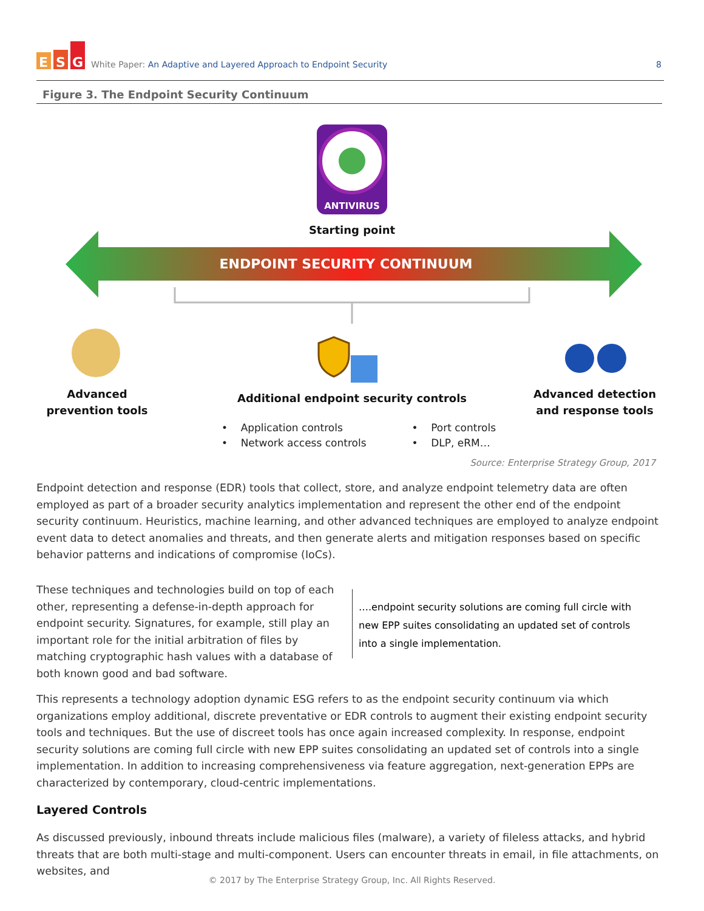E
S
G
White Paper: An Adaptive and Layered Approach to Endpoint Security
8
Figure 3. The Endpoint Security Continuum
ANTIVIRUS
Starting point
ENDPOINT SECURITY CONTINUUM
Advanced
prevention tools
Additional endpoint security controls
Advanced detection
and response tools
• Application controls
• Network access controls
• Port controls
• DLP, eRM…
Source: Enterprise Strategy Group, 2017
Endpoint detection and response (EDR) tools that collect, store, and analyze endpoint telemetry data are often employed as part of a broader security analytics implementation and represent the other end of the endpoint security continuum. Heuristics, machine learning, and other advanced techniques are employed to analyze endpoint event data to detect anomalies and threats, and then generate alerts and mitigation responses based on specific behavior patterns and indications of compromise (IoCs).
These techniques and technologies build on top of each other, representing a defense-in-depth approach for endpoint security. Signatures, for example, still play an important role for the initial arbitration of files by matching cryptographic hash values with a database of both known good and bad software.
….endpoint security solutions are coming full circle with new EPP suites consolidating an updated set of controls into a single implementation.
This represents a technology adoption dynamic ESG refers to as the endpoint security continuum via which organizations employ additional, discrete preventative or EDR controls to augment their existing endpoint security tools and techniques. But the use of discreet tools has once again increased complexity. In response, endpoint security solutions are coming full circle with new EPP suites consolidating an updated set of controls into a single implementation. In addition to increasing comprehensiveness via feature aggregation, next-generation EPPs are characterized by contemporary, cloud-centric implementations.
Layered Controls
As discussed previously, inbound threats include malicious files (malware), a variety of fileless attacks, and hybrid threats that are both multi-stage and multi-component. Users can encounter threats in email, in file attachments, on websites, and
© 2017 by The Enterprise Strategy Group, Inc. All Rights Reserved.